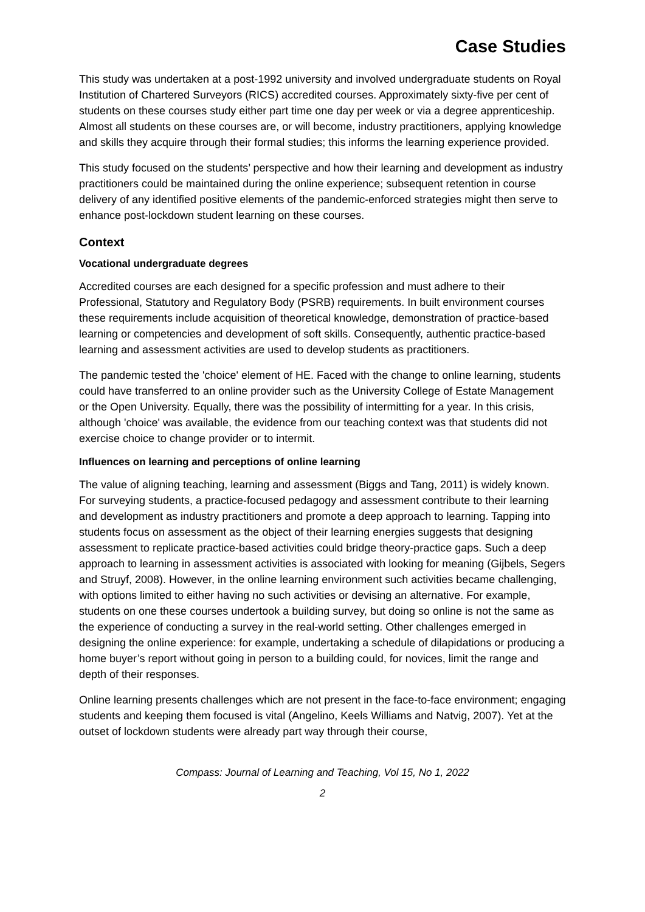Case Studies
This study was undertaken at a post-1992 university and involved undergraduate students on Royal Institution of Chartered Surveyors (RICS) accredited courses. Approximately sixty-five per cent of students on these courses study either part time one day per week or via a degree apprenticeship. Almost all students on these courses are, or will become, industry practitioners, applying knowledge and skills they acquire through their formal studies; this informs the learning experience provided.
This study focused on the students’ perspective and how their learning and development as industry practitioners could be maintained during the online experience; subsequent retention in course delivery of any identified positive elements of the pandemic-enforced strategies might then serve to enhance post-lockdown student learning on these courses.
Context
Vocational undergraduate degrees
Accredited courses are each designed for a specific profession and must adhere to their Professional, Statutory and Regulatory Body (PSRB) requirements. In built environment courses these requirements include acquisition of theoretical knowledge, demonstration of practice-based learning or competencies and development of soft skills. Consequently, authentic practice-based learning and assessment activities are used to develop students as practitioners.
The pandemic tested the 'choice' element of HE. Faced with the change to online learning, students could have transferred to an online provider such as the University College of Estate Management or the Open University. Equally, there was the possibility of intermitting for a year. In this crisis, although 'choice' was available, the evidence from our teaching context was that students did not exercise choice to change provider or to intermit.
Influences on learning and perceptions of online learning
The value of aligning teaching, learning and assessment (Biggs and Tang, 2011) is widely known. For surveying students, a practice-focused pedagogy and assessment contribute to their learning and development as industry practitioners and promote a deep approach to learning. Tapping into students focus on assessment as the object of their learning energies suggests that designing assessment to replicate practice-based activities could bridge theory-practice gaps. Such a deep approach to learning in assessment activities is associated with looking for meaning (Gijbels, Segers and Struyf, 2008). However, in the online learning environment such activities became challenging, with options limited to either having no such activities or devising an alternative. For example, students on one these courses undertook a building survey, but doing so online is not the same as the experience of conducting a survey in the real-world setting. Other challenges emerged in designing the online experience: for example, undertaking a schedule of dilapidations or producing a home buyer’s report without going in person to a building could, for novices, limit the range and depth of their responses.
Online learning presents challenges which are not present in the face-to-face environment; engaging students and keeping them focused is vital (Angelino, Keels Williams and Natvig, 2007). Yet at the outset of lockdown students were already part way through their course,
Compass: Journal of Learning and Teaching, Vol 15, No 1, 2022
2